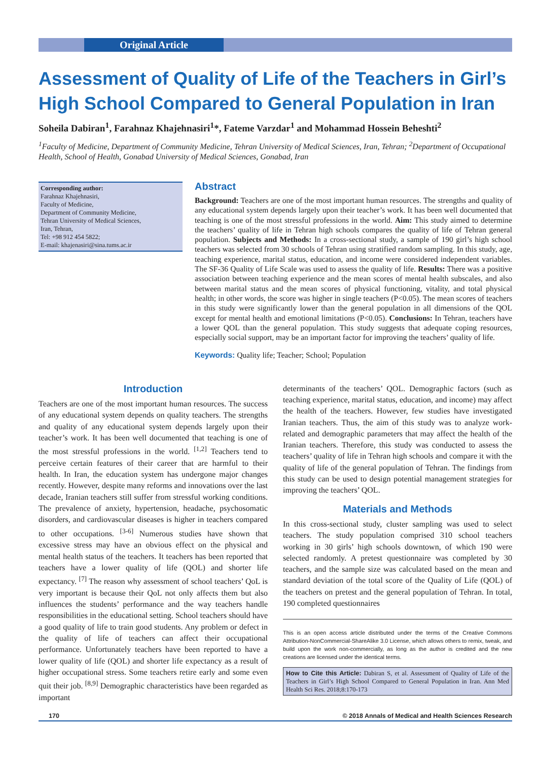Original Article
Assessment of Quality of Life of the Teachers in Girl’s High School Compared to General Population in Iran
Soheila Dabiran<sup>1</sup>, Farahnaz Khajehnasiri<sup>1</sup>*, Fateme Varzdar<sup>1</sup> and Mohammad Hossein Beheshti<sup>2</sup>
<sup>1</sup> Faculty of Medicine, Department of Community Medicine, Tehran University of Medical Sciences, Iran, Tehran; <sup>2</sup>Department of Occupational Health, School of Health, Gonabad University of Medical Sciences, Gonabad, Iran
Corresponding author:
Farahnaz Khajehnasiri,
Faculty of Medicine,
Department of Community Medicine,
Tehran University of Medical Sciences,
Iran, Tehran,
Tel: +98 912 454 5822;
E-mail: khajenasiri@sina.tums.ac.ir
Abstract
Background: Teachers are one of the most important human resources. The strengths and quality of any educational system depends largely upon their teacher’s work. It has been well documented that teaching is one of the most stressful professions in the world. Aim: This study aimed to determine the teachers’ quality of life in Tehran high schools compares the quality of life of Tehran general population. Subjects and Methods: In a cross-sectional study, a sample of 190 girl’s high school teachers was selected from 30 schools of Tehran using stratified random sampling. In this study, age, teaching experience, marital status, education, and income were considered independent variables. The SF-36 Quality of Life Scale was used to assess the quality of life. Results: There was a positive association between teaching experience and the mean scores of mental health subscales, and also between marital status and the mean scores of physical functioning, vitality, and total physical health; in other words, the score was higher in single teachers (P<0.05). The mean scores of teachers in this study were significantly lower than the general population in all dimensions of the QOL except for mental health and emotional limitations (P<0.05). Conclusions: In Tehran, teachers have a lower QOL than the general population. This study suggests that adequate coping resources, especially social support, may be an important factor for improving the teachers’ quality of life.
Keywords: Quality life; Teacher; School; Population
Introduction
Teachers are one of the most important human resources. The success of any educational system depends on quality teachers. The strengths and quality of any educational system depends largely upon their teacher’s work. It has been well documented that teaching is one of the most stressful professions in the world. <sup>[1,2]</sup> Teachers tend to perceive certain features of their career that are harmful to their health. In Iran, the education system has undergone major changes recently. However, despite many reforms and innovations over the last decade, Iranian teachers still suffer from stressful working conditions. The prevalence of anxiety, hypertension, headache, psychosomatic disorders, and cardiovascular diseases is higher in teachers compared to other occupations. <sup>[3-6]</sup> Numerous studies have shown that excessive stress may have an obvious effect on the physical and mental health status of the teachers. It teachers has been reported that teachers have a lower quality of life (QOL) and shorter life expectancy. <sup>[7]</sup> The reason why assessment of school teachers’ QoL is very important is because their QoL not only affects them but also influences the students’ performance and the way teachers handle responsibilities in the educational setting. School teachers should have a good quality of life to train good students. Any problem or defect in the quality of life of teachers can affect their occupational performance. Unfortunately teachers have been reported to have a lower quality of life (QOL) and shorter life expectancy as a result of higher occupational stress. Some teachers retire early and some even quit their job. <sup>[8,9]</sup> Demographic characteristics have been regarded as important
determinants of the teachers’ QOL. Demographic factors (such as teaching experience, marital status, education, and income) may affect the health of the teachers. However, few studies have investigated Iranian teachers. Thus, the aim of this study was to analyze work-related and demographic parameters that may affect the health of the Iranian teachers. Therefore, this study was conducted to assess the teachers’ quality of life in Tehran high schools and compare it with the quality of life of the general population of Tehran. The findings from this study can be used to design potential management strategies for improving the teachers’ QOL.
Materials and Methods
In this cross-sectional study, cluster sampling was used to select teachers. The study population comprised 310 school teachers working in 30 girls’ high schools downtown, of which 190 were selected randomly. A pretest questionnaire was completed by 30 teachers, and the sample size was calculated based on the mean and standard deviation of the total score of the Quality of Life (QOL) of the teachers on pretest and the general population of Tehran. In total, 190 completed questionnaires
This is an open access article distributed under the terms of the Creative Commons Attribution-NonCommercial-ShareAlike 3.0 License, which allows others to remix, tweak, and build upon the work non-commercially, as long as the author is credited and the new creations are licensed under the identical terms.
How to Cite this Article: Dabiran S, et al. Assessment of Quality of Life of the Teachers in Girl’s High School Compared to General Population in Iran. Ann Med Health Sci Res. 2018;8:170-173
170 © 2018 Annals of Medical and Health Sciences Research